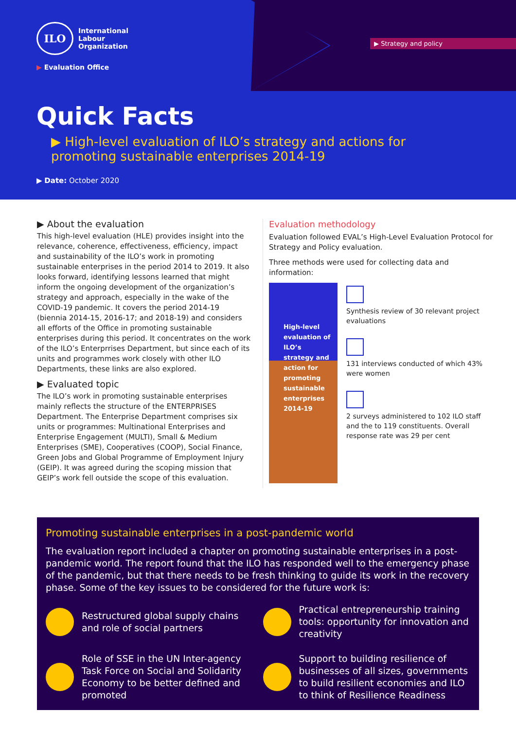ILO
International
Labour
Organization
▶ Strategy and policy
▶ Evaluation Office
Quick Facts
▶ High-level evaluation of ILO’s strategy and actions for promoting sustainable enterprises 2014-19
▶ Date: October 2020
▶ About the evaluation
This high-level evaluation (HLE) provides insight into the relevance, coherence, effectiveness, efficiency, impact and sustainability of the ILO’s work in promoting sustainable enterprises in the period 2014 to 2019. It also looks forward, identifying lessons learned that might inform the ongoing development of the organization’s strategy and approach, especially in the wake of the COVID-19 pandemic. It covers the period 2014-19 (biennia 2014-15, 2016-17; and 2018-19) and considers all efforts of the Office in promoting sustainable enterprises during this period. It concentrates on the work of the ILO’s Enterprrises Department, but since each of its units and programmes work closely with other ILO Departments, these links are also explored.
▶ Evaluated topic
The ILO’s work in promoting sustainable enterprises mainly reflects the structure of the ENTERPRISES Department. The Enterprise Department comprises six units or programmes: Multinational Enterprises and Enterprise Engagement (MULTI), Small & Medium Enterprises (SME), Cooperatives (COOP), Social Finance, Green Jobs and Global Programme of Employment Injury (GEIP). It was agreed during the scoping mission that GEIP’s work fell outside the scope of this evaluation.
Evaluation methodology
Evaluation followed EVAL’s High-Level Evaluation Protocol for Strategy and Policy evaluation.
Three methods were used for collecting data and information:
High-level evaluation of ILO’s strategy and action for promoting sustainable enterprises 2014-19
Synthesis review of 30 relevant project evaluations
131 interviews conducted of which 43% were women
2 surveys administered to 102 ILO staff and the to 119 constituents. Overall response rate was 29 per cent
Promoting sustainable enterprises in a post-pandemic world
The evaluation report included a chapter on promoting sustainable enterprises in a post-pandemic world. The report found that the ILO has responded well to the emergency phase of the pandemic, but that there needs to be fresh thinking to guide its work in the recovery phase. Some of the key issues to be considered for the future work is:
Restructured global supply chains and role of social partners
Practical entrepreneurship training tools: opportunity for innovation and creativity
Role of SSE in the UN Inter-agency Task Force on Social and Solidarity Economy to be better defined and promoted
Support to building resilience of businesses of all sizes, governments to build resilient economies and ILO to think of Resilience Readiness